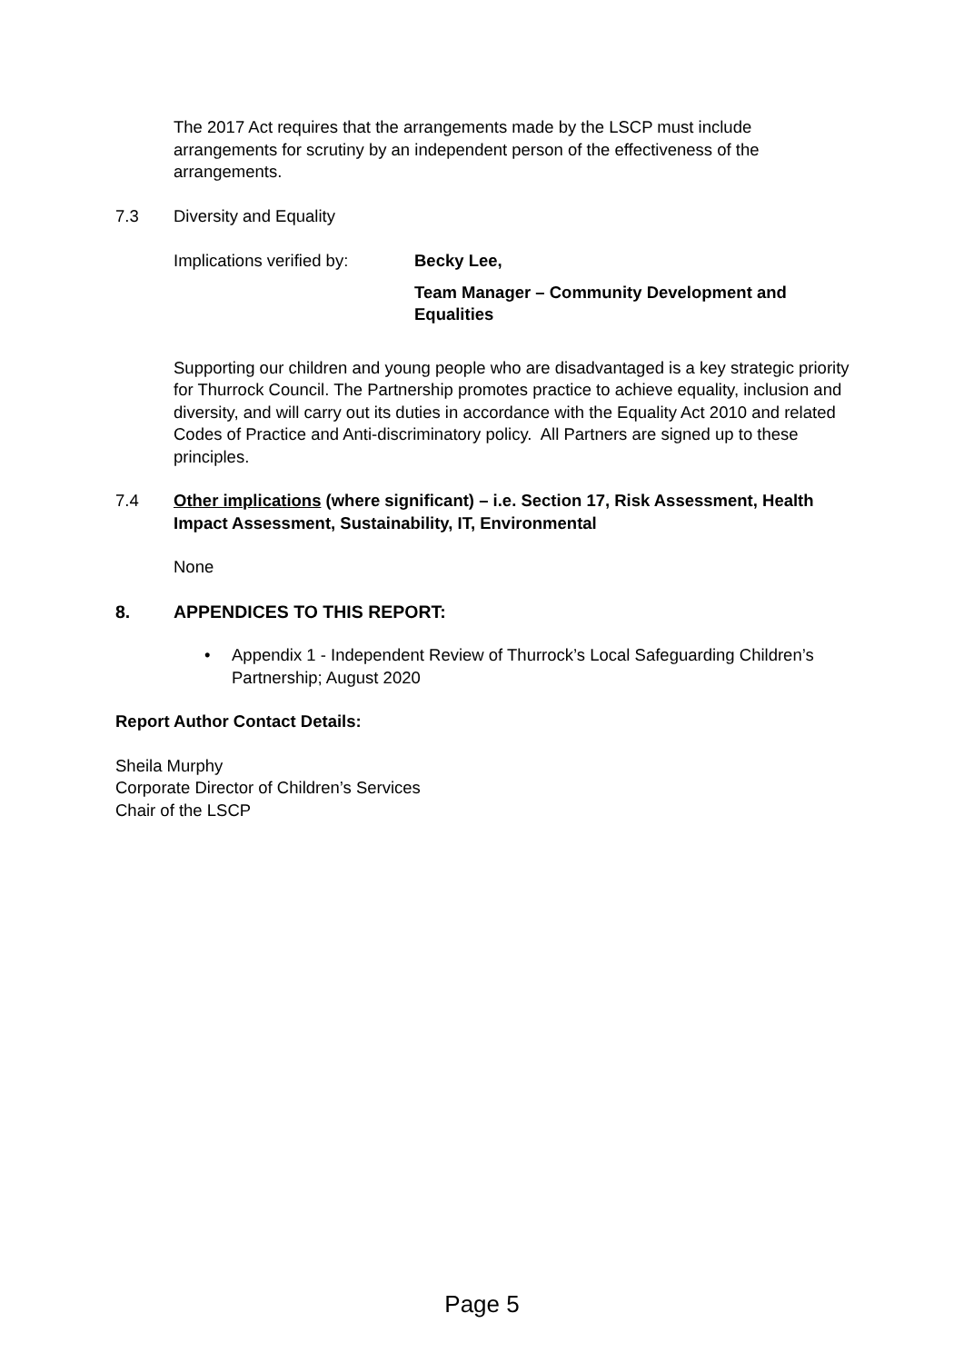The 2017 Act requires that the arrangements made by the LSCP must include arrangements for scrutiny by an independent person of the effectiveness of the arrangements.
7.3 Diversity and Equality
Implications verified by: Becky Lee,
Team Manager – Community Development and Equalities
Supporting our children and young people who are disadvantaged is a key strategic priority for Thurrock Council. The Partnership promotes practice to achieve equality, inclusion and diversity, and will carry out its duties in accordance with the Equality Act 2010 and related Codes of Practice and Anti-discriminatory policy. All Partners are signed up to these principles.
7.4 Other implications (where significant) – i.e. Section 17, Risk Assessment, Health Impact Assessment, Sustainability, IT, Environmental
None
8. APPENDICES TO THIS REPORT:
• Appendix 1 - Independent Review of Thurrock’s Local Safeguarding Children’s Partnership; August 2020
Report Author Contact Details:
Sheila Murphy
Corporate Director of Children’s Services
Chair of the LSCP
Page 5